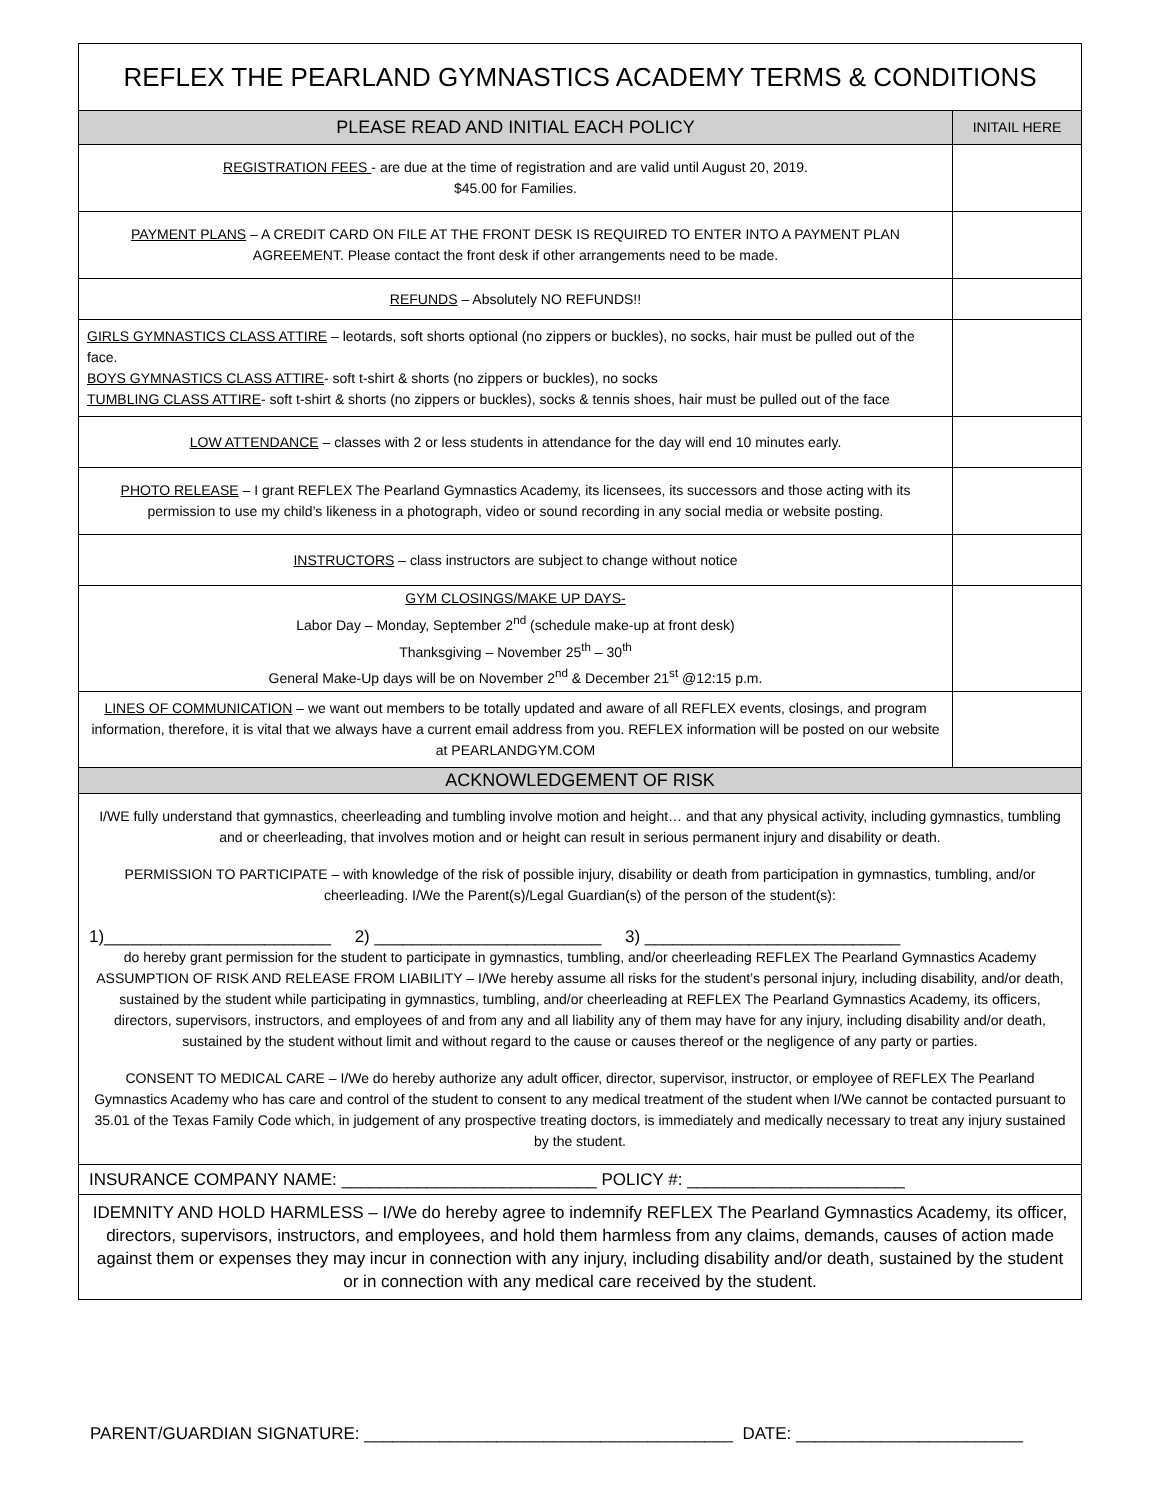| REFLEX THE PEARLAND GYMNASTICS ACADEMY TERMS & CONDITIONS | |
| PLEASE READ AND INITIAL EACH POLICY | INITAIL HERE |
| REGISTRATION FEES - are due at the time of registration and are valid until August 20, 2019. $45.00 for Families. | |
| PAYMENT PLANS – A CREDIT CARD ON FILE AT THE FRONT DESK IS REQUIRED TO ENTER INTO A PAYMENT PLAN AGREEMENT. Please contact the front desk if other arrangements need to be made. | |
| REFUNDS – Absolutely NO REFUNDS!! | |
| GIRLS GYMNASTICS CLASS ATTIRE – leotards, soft shorts optional (no zippers or buckles), no socks, hair must be pulled out of the face. BOYS GYMNASTICS CLASS ATTIRE - soft t-shirt & shorts (no zippers or buckles), no socks TUMBLING CLASS ATTIRE - soft t-shirt & shorts (no zippers or buckles), socks & tennis shoes, hair must be pulled out of the face | |
| LOW ATTENDANCE – classes with 2 or less students in attendance for the day will end 10 minutes early. | |
| PHOTO RELEASE – I grant REFLEX The Pearland Gymnastics Academy, its licensees, its successors and those acting with its permission to use my child’s likeness in a photograph, video or sound recording in any social media or website posting. | |
| INSTRUCTORS – class instructors are subject to change without notice | |
| GYM CLOSINGS/MAKE UP DAYS- Labor Day – Monday, September 2<sup>nd</sup> (schedule make-up at front desk) Thanksgiving – November 25<sup>th</sup> – 30<sup>th</sup> General Make-Up days will be on November 2<sup>nd</sup> & December 21<sup>st</sup> @12:15 p.m. | |
| LINES OF COMMUNICATION – we want out members to be totally updated and aware of all REFLEX events, closings, and program information, therefore, it is vital that we always have a current email address from you. REFLEX information will be posted on our website at PEARLANDGYM.COM | |
| ACKNOWLEDGEMENT OF RISK | |
| I/WE fully understand that gymnastics, cheerleading and tumbling involve motion and height… and that any physical activity, including gymnastics, tumbling and or cheerleading, that involves motion and or height can result in serious permanent injury and disability or death. PERMISSION TO PARTICIPATE – with knowledge of the risk of possible injury, disability or death from participation in gymnastics, tumbling, and/or cheerleading. I/We the Parent(s)/Legal Guardian(s) of the person of the student(s): 1)________________________ 2) ________________________ 3) ___________________________ do hereby grant permission for the student to participate in gymnastics, tumbling, and/or cheerleading REFLEX The Pearland Gymnastics Academy ASSUMPTION OF RISK AND RELEASE FROM LIABILITY – I/We hereby assume all risks for the student’s personal injury, including disability, and/or death, sustained by the student while participating in gymnastics, tumbling, and/or cheerleading at REFLEX The Pearland Gymnastics Academy, its officers, directors, supervisors, instructors, and employees of and from any and all liability any of them may have for any injury, including disability and/or death, sustained by the student without limit and without regard to the cause or causes thereof or the negligence of any party or parties. CONSENT TO MEDICAL CARE – I/We do hereby authorize any adult officer, director, supervisor, instructor, or employee of REFLEX The Pearland Gymnastics Academy who has care and control of the student to consent to any medical treatment of the student when I/We cannot be contacted pursuant to 35.01 of the Texas Family Code which, in judgement of any prospective treating doctors, is immediately and medically necessary to treat any injury sustained by the student. | |
| INSURANCE COMPANY NAME: ___________________________ POLICY #: _______________________ | |
| IDEMNITY AND HOLD HARMLESS – I/We do hereby agree to indemnify REFLEX The Pearland Gymnastics Academy, its officer, directors, supervisors, instructors, and employees, and hold them harmless from any claims, demands, causes of action made against them or expenses they may incur in connection with any injury, including disability and/or death, sustained by the student or in connection with any medical care received by the student. | |
PARENT/GUARDIAN SIGNATURE: _______________________________________ DATE: ________________________